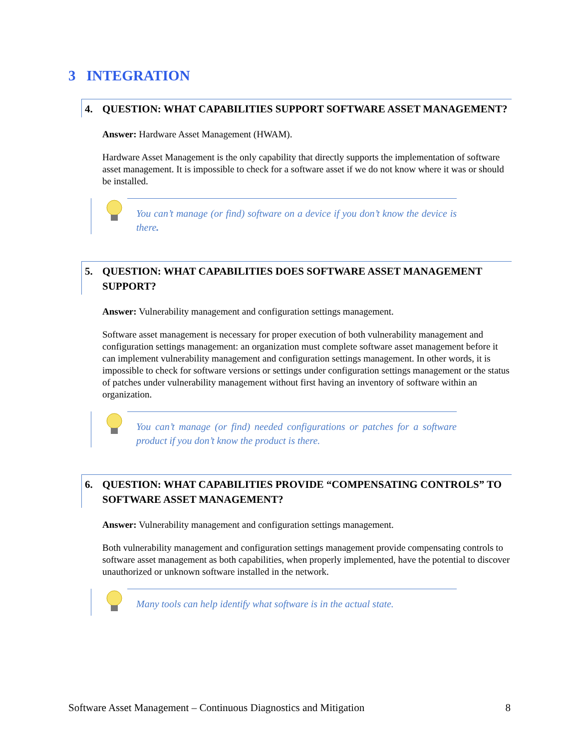3 INTEGRATION
4. QUESTION: WHAT CAPABILITIES SUPPORT SOFTWARE ASSET MANAGEMENT?
Answer: Hardware Asset Management (HWAM).
Hardware Asset Management is the only capability that directly supports the implementation of software asset management. It is impossible to check for a software asset if we do not know where it was or should be installed.
You can’t manage (or find) software on a device if you don’t know the device is there.
5. QUESTION: WHAT CAPABILITIES DOES SOFTWARE ASSET MANAGEMENT SUPPORT?
Answer: Vulnerability management and configuration settings management.
Software asset management is necessary for proper execution of both vulnerability management and configuration settings management: an organization must complete software asset management before it can implement vulnerability management and configuration settings management. In other words, it is impossible to check for software versions or settings under configuration settings management or the status of patches under vulnerability management without first having an inventory of software within an organization.
You can’t manage (or find) needed configurations or patches for a software product if you don’t know the product is there.
6. QUESTION: WHAT CAPABILITIES PROVIDE “COMPENSATING CONTROLS” TO SOFTWARE ASSET MANAGEMENT?
Answer: Vulnerability management and configuration settings management.
Both vulnerability management and configuration settings management provide compensating controls to software asset management as both capabilities, when properly implemented, have the potential to discover unauthorized or unknown software installed in the network.
Many tools can help identify what software is in the actual state.
Software Asset Management – Continuous Diagnostics and Mitigation 8